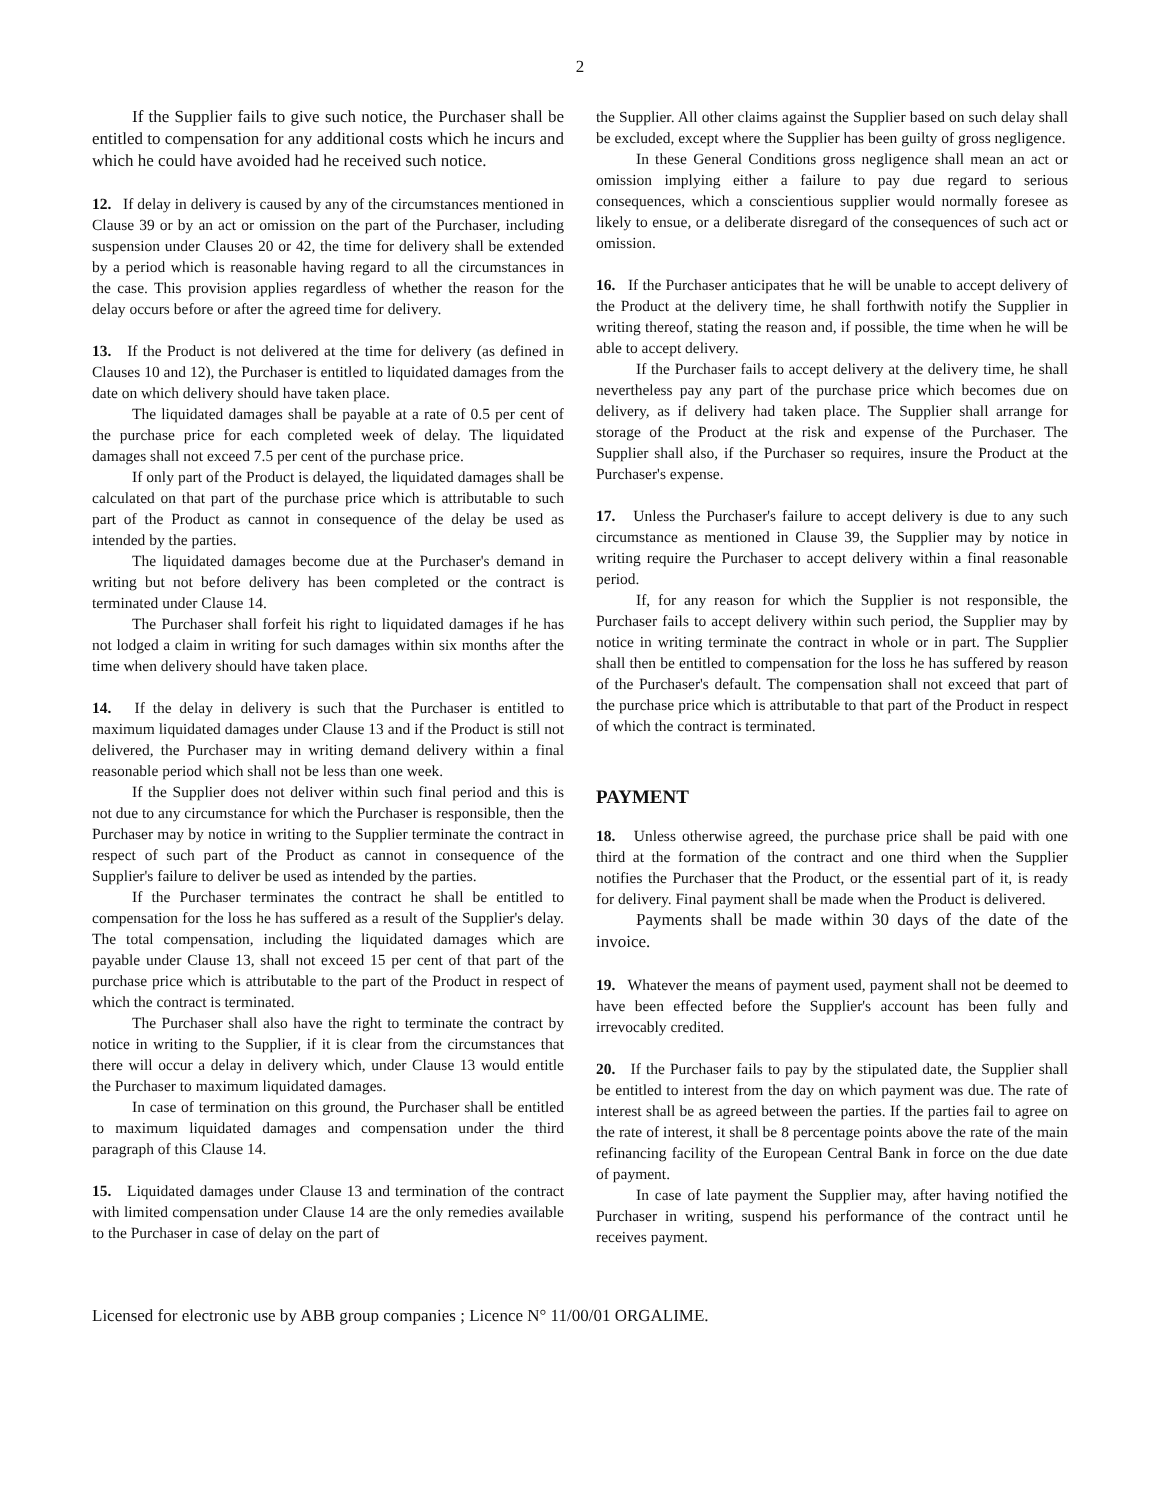2
If the Supplier fails to give such notice, the Purchaser shall be entitled to compensation for any additional costs which he incurs and which he could have avoided had he received such notice.
12. If delay in delivery is caused by any of the circumstances mentioned in Clause 39 or by an act or omission on the part of the Purchaser, including suspension under Clauses 20 or 42, the time for delivery shall be extended by a period which is reasonable having regard to all the circumstances in the case. This provision applies regardless of whether the reason for the delay occurs before or after the agreed time for delivery.
13. If the Product is not delivered at the time for delivery (as defined in Clauses 10 and 12), the Purchaser is entitled to liquidated damages from the date on which delivery should have taken place.
The liquidated damages shall be payable at a rate of 0.5 per cent of the purchase price for each completed week of delay. The liquidated damages shall not exceed 7.5 per cent of the purchase price.
If only part of the Product is delayed, the liquidated damages shall be calculated on that part of the purchase price which is attributable to such part of the Product as cannot in consequence of the delay be used as intended by the parties.
The liquidated damages become due at the Purchaser's demand in writing but not before delivery has been completed or the contract is terminated under Clause 14.
The Purchaser shall forfeit his right to liquidated damages if he has not lodged a claim in writing for such damages within six months after the time when delivery should have taken place.
14. If the delay in delivery is such that the Purchaser is entitled to maximum liquidated damages under Clause 13 and if the Product is still not delivered, the Purchaser may in writing demand delivery within a final reasonable period which shall not be less than one week.
If the Supplier does not deliver within such final period and this is not due to any circumstance for which the Purchaser is responsible, then the Purchaser may by notice in writing to the Supplier terminate the contract in respect of such part of the Product as cannot in consequence of the Supplier's failure to deliver be used as intended by the parties.
If the Purchaser terminates the contract he shall be entitled to compensation for the loss he has suffered as a result of the Supplier's delay. The total compensation, including the liquidated damages which are payable under Clause 13, shall not exceed 15 per cent of that part of the purchase price which is attributable to the part of the Product in respect of which the contract is terminated.
The Purchaser shall also have the right to terminate the contract by notice in writing to the Supplier, if it is clear from the circumstances that there will occur a delay in delivery which, under Clause 13 would entitle the Purchaser to maximum liquidated damages.
In case of termination on this ground, the Purchaser shall be entitled to maximum liquidated damages and compensation under the third paragraph of this Clause 14.
15. Liquidated damages under Clause 13 and termination of the contract with limited compensation under Clause 14 are the only remedies available to the Purchaser in case of delay on the part of
the Supplier. All other claims against the Supplier based on such delay shall be excluded, except where the Supplier has been guilty of gross negligence.
In these General Conditions gross negligence shall mean an act or omission implying either a failure to pay due regard to serious consequences, which a conscientious supplier would normally foresee as likely to ensue, or a deliberate disregard of the consequences of such act or omission.
16. If the Purchaser anticipates that he will be unable to accept delivery of the Product at the delivery time, he shall forthwith notify the Supplier in writing thereof, stating the reason and, if possible, the time when he will be able to accept delivery.
If the Purchaser fails to accept delivery at the delivery time, he shall nevertheless pay any part of the purchase price which becomes due on delivery, as if delivery had taken place. The Supplier shall arrange for storage of the Product at the risk and expense of the Purchaser. The Supplier shall also, if the Purchaser so requires, insure the Product at the Purchaser's expense.
17. Unless the Purchaser's failure to accept delivery is due to any such circumstance as mentioned in Clause 39, the Supplier may by notice in writing require the Purchaser to accept delivery within a final reasonable period.
If, for any reason for which the Supplier is not responsible, the Purchaser fails to accept delivery within such period, the Supplier may by notice in writing terminate the contract in whole or in part. The Supplier shall then be entitled to compensation for the loss he has suffered by reason of the Purchaser's default. The compensation shall not exceed that part of the purchase price which is attributable to that part of the Product in respect of which the contract is terminated.
PAYMENT
18. Unless otherwise agreed, the purchase price shall be paid with one third at the formation of the contract and one third when the Supplier notifies the Purchaser that the Product, or the essential part of it, is ready for delivery. Final payment shall be made when the Product is delivered.
Payments shall be made within 30 days of the date of the invoice.
19. Whatever the means of payment used, payment shall not be deemed to have been effected before the Supplier's account has been fully and irrevocably credited.
20. If the Purchaser fails to pay by the stipulated date, the Supplier shall be entitled to interest from the day on which payment was due. The rate of interest shall be as agreed between the parties. If the parties fail to agree on the rate of interest, it shall be 8 percentage points above the rate of the main refinancing facility of the European Central Bank in force on the due date of payment.
In case of late payment the Supplier may, after having notified the Purchaser in writing, suspend his performance of the contract until he receives payment.
Licensed for electronic use by ABB group companies ; Licence N° 11/00/01 ORGALIME.